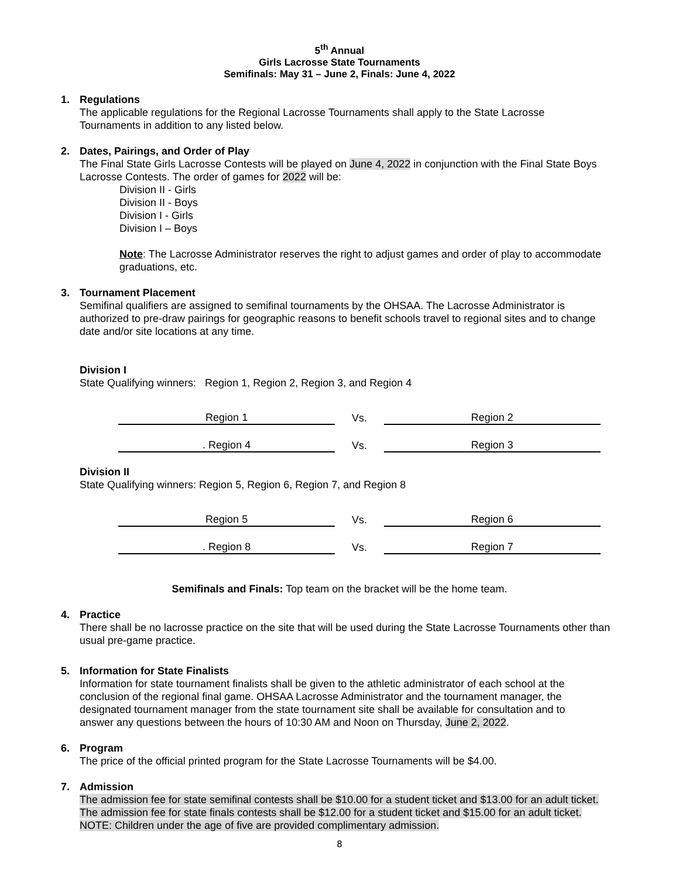5<sup>th</sup> Annual
Girls Lacrosse State Tournaments
Semifinals: May 31 – June 2, Finals: June 4, 2022
1. Regulations
The applicable regulations for the Regional Lacrosse Tournaments shall apply to the State Lacrosse Tournaments in addition to any listed below.
2. Dates, Pairings, and Order of Play
The Final State Girls Lacrosse Contests will be played on June 4, 2022 in conjunction with the Final State Boys Lacrosse Contests. The order of games for 2022 will be:
Division II - Girls
Division II - Boys
Division I - Girls
Division I – Boys
Note: The Lacrosse Administrator reserves the right to adjust games and order of play to accommodate graduations, etc.
3. Tournament Placement
Semifinal qualifiers are assigned to semifinal tournaments by the OHSAA. The Lacrosse Administrator is authorized to pre-draw pairings for geographic reasons to benefit schools travel to regional sites and to change date and/or site locations at any time.
Division I
State Qualifying winners: Region 1, Region 2, Region 3, and Region 4
| Region 1 | Vs. | Region 2 |
| . Region 4 | Vs. | Region 3 |
Division II
State Qualifying winners: Region 5, Region 6, Region 7, and Region 8
| Region 5 | Vs. | Region 6 |
| . Region 8 | Vs. | Region 7 |
Semifinals and Finals: Top team on the bracket will be the home team.
4. Practice
There shall be no lacrosse practice on the site that will be used during the State Lacrosse Tournaments other than usual pre-game practice.
5. Information for State Finalists
Information for state tournament finalists shall be given to the athletic administrator of each school at the conclusion of the regional final game. OHSAA Lacrosse Administrator and the tournament manager, the designated tournament manager from the state tournament site shall be available for consultation and to answer any questions between the hours of 10:30 AM and Noon on Thursday, June 2, 2022.
6. Program
The price of the official printed program for the State Lacrosse Tournaments will be $4.00.
7. Admission
The admission fee for state semifinal contests shall be $10.00 for a student ticket and $13.00 for an adult ticket. The admission fee for state finals contests shall be $12.00 for a student ticket and $15.00 for an adult ticket.
NOTE: Children under the age of five are provided complimentary admission.
8